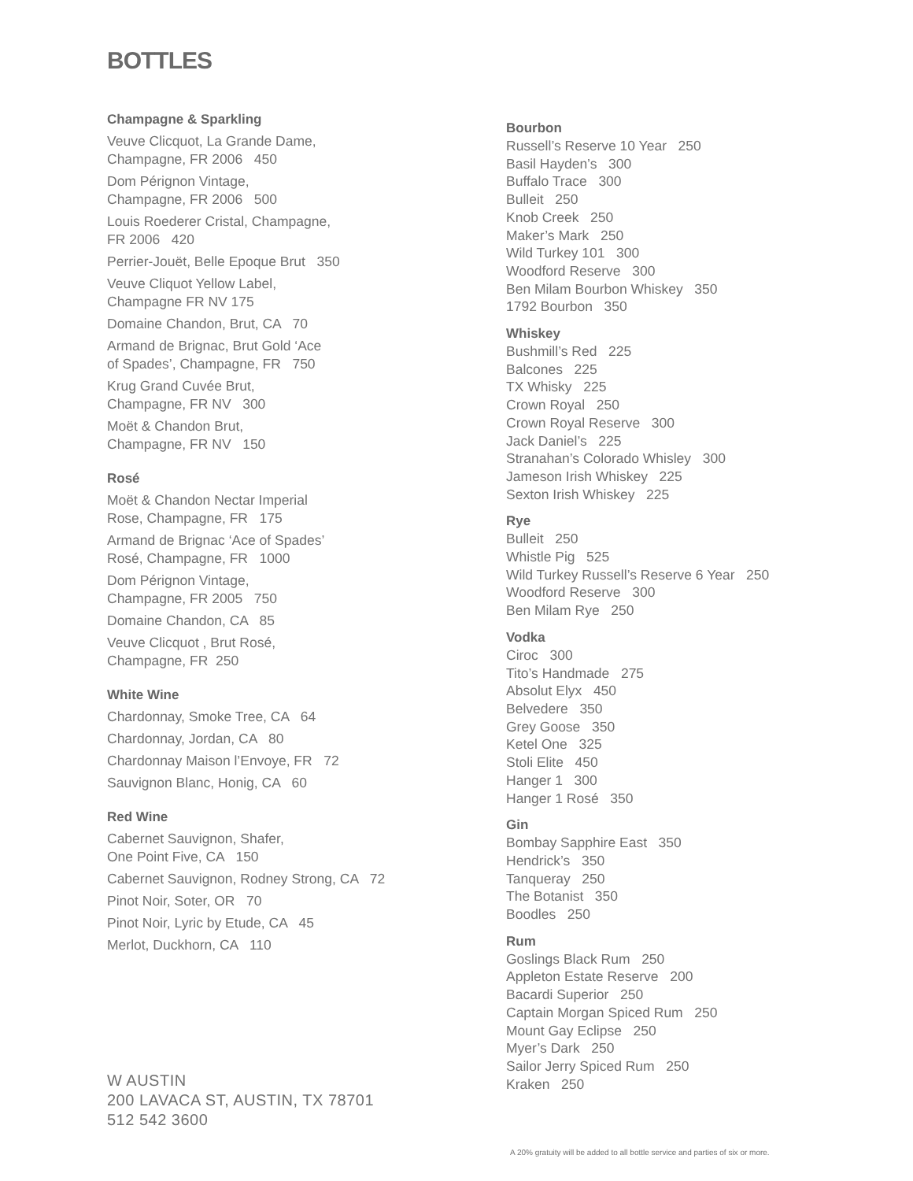BOTTLES
Champagne & Sparkling
Veuve Clicquot, La Grande Dame,
Champagne, FR 2006 450
Dom Pérignon Vintage,
Champagne, FR 2006 500
Louis Roederer Cristal, Champagne,
FR 2006 420
Perrier-Jouët, Belle Epoque Brut 350
Veuve Cliquot Yellow Label,
Champagne FR NV 175
Domaine Chandon, Brut, CA 70
Armand de Brignac, Brut Gold ‘Ace
of Spades’, Champagne, FR 750
Krug Grand Cuvée Brut,
Champagne, FR NV 300
Moët & Chandon Brut,
Champagne, FR NV 150
Rosé
Moët & Chandon Nectar Imperial
Rose, Champagne, FR 175
Armand de Brignac ‘Ace of Spades’
Rosé, Champagne, FR 1000
Dom Pérignon Vintage,
Champagne, FR 2005 750
Domaine Chandon, CA 85
Veuve Clicquot , Brut Rosé,
Champagne, FR 250
White Wine
Chardonnay, Smoke Tree, CA 64
Chardonnay, Jordan, CA 80
Chardonnay Maison l’Envoye, FR 72
Sauvignon Blanc, Honig, CA 60
Red Wine
Cabernet Sauvignon, Shafer,
One Point Five, CA 150
Cabernet Sauvignon, Rodney Strong, CA 72
Pinot Noir, Soter, OR 70
Pinot Noir, Lyric by Etude, CA 45
Merlot, Duckhorn, CA 110
Bourbon
Russell’s Reserve 10 Year 250
Basil Hayden’s 300
Buffalo Trace 300
Bulleit 250
Knob Creek 250
Maker’s Mark 250
Wild Turkey 101 300
Woodford Reserve 300
Ben Milam Bourbon Whiskey 350
1792 Bourbon 350
Whiskey
Bushmill’s Red 225
Balcones 225
TX Whisky 225
Crown Royal 250
Crown Royal Reserve 300
Jack Daniel’s 225
Stranahan’s Colorado Whisley 300
Jameson Irish Whiskey 225
Sexton Irish Whiskey 225
Rye
Bulleit 250
Whistle Pig 525
Wild Turkey Russell’s Reserve 6 Year 250
Woodford Reserve 300
Ben Milam Rye 250
Vodka
Ciroc 300
Tito’s Handmade 275
Absolut Elyx 450
Belvedere 350
Grey Goose 350
Ketel One 325
Stoli Elite 450
Hanger 1 300
Hanger 1 Rosé 350
Gin
Bombay Sapphire East 350
Hendrick’s 350
Tanqueray 250
The Botanist 350
Boodles 250
Rum
Goslings Black Rum 250
Appleton Estate Reserve 200
Bacardi Superior 250
Captain Morgan Spiced Rum 250
Mount Gay Eclipse 250
Myer’s Dark 250
Sailor Jerry Spiced Rum 250
Kraken 250
W AUSTIN
200 LAVACA ST, AUSTIN, TX 78701
512 542 3600
A 20% gratuity will be added to all bottle service and parties of six or more.